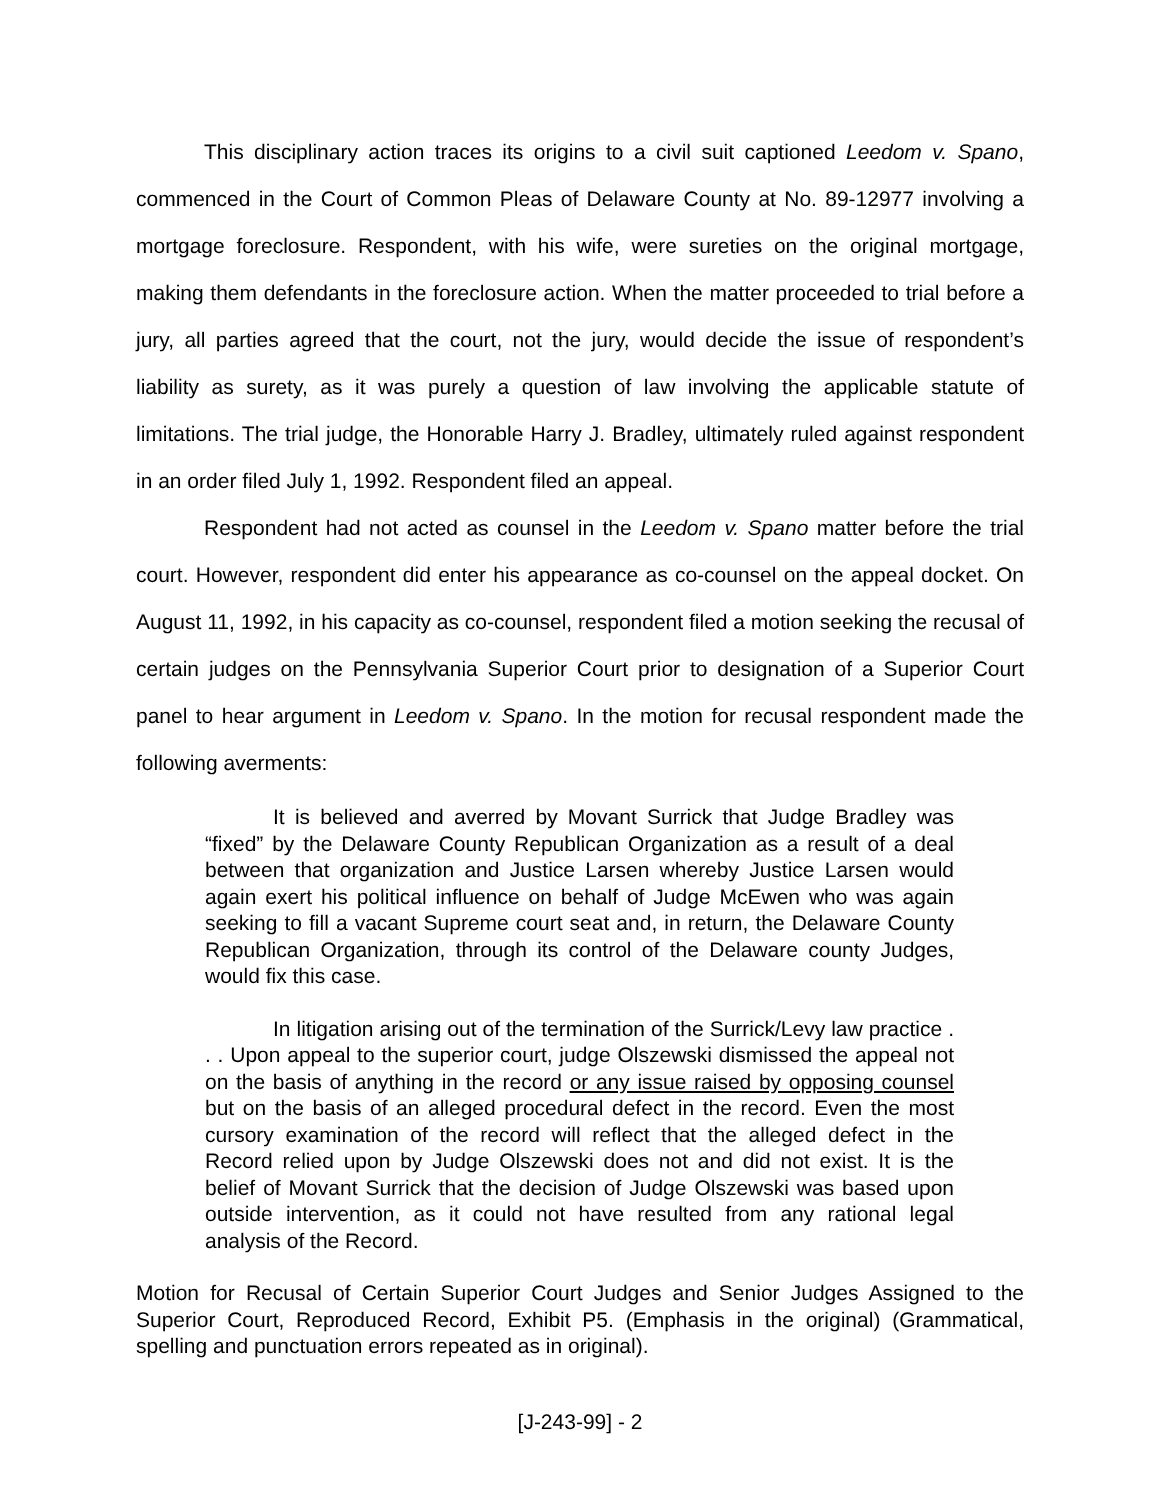This disciplinary action traces its origins to a civil suit captioned Leedom v. Spano, commenced in the Court of Common Pleas of Delaware County at No. 89-12977 involving a mortgage foreclosure. Respondent, with his wife, were sureties on the original mortgage, making them defendants in the foreclosure action. When the matter proceeded to trial before a jury, all parties agreed that the court, not the jury, would decide the issue of respondent’s liability as surety, as it was purely a question of law involving the applicable statute of limitations. The trial judge, the Honorable Harry J. Bradley, ultimately ruled against respondent in an order filed July 1, 1992. Respondent filed an appeal.
Respondent had not acted as counsel in the Leedom v. Spano matter before the trial court. However, respondent did enter his appearance as co-counsel on the appeal docket. On August 11, 1992, in his capacity as co-counsel, respondent filed a motion seeking the recusal of certain judges on the Pennsylvania Superior Court prior to designation of a Superior Court panel to hear argument in Leedom v. Spano. In the motion for recusal respondent made the following averments:
It is believed and averred by Movant Surrick that Judge Bradley was “fixed” by the Delaware County Republican Organization as a result of a deal between that organization and Justice Larsen whereby Justice Larsen would again exert his political influence on behalf of Judge McEwen who was again seeking to fill a vacant Supreme court seat and, in return, the Delaware County Republican Organization, through its control of the Delaware county Judges, would fix this case.
In litigation arising out of the termination of the Surrick/Levy law practice . . . Upon appeal to the superior court, judge Olszewski dismissed the appeal not on the basis of anything in the record or any issue raised by opposing counsel but on the basis of an alleged procedural defect in the record. Even the most cursory examination of the record will reflect that the alleged defect in the Record relied upon by Judge Olszewski does not and did not exist. It is the belief of Movant Surrick that the decision of Judge Olszewski was based upon outside intervention, as it could not have resulted from any rational legal analysis of the Record.
Motion for Recusal of Certain Superior Court Judges and Senior Judges Assigned to the Superior Court, Reproduced Record, Exhibit P5. (Emphasis in the original) (Grammatical, spelling and punctuation errors repeated as in original).
[J-243-99] - 2